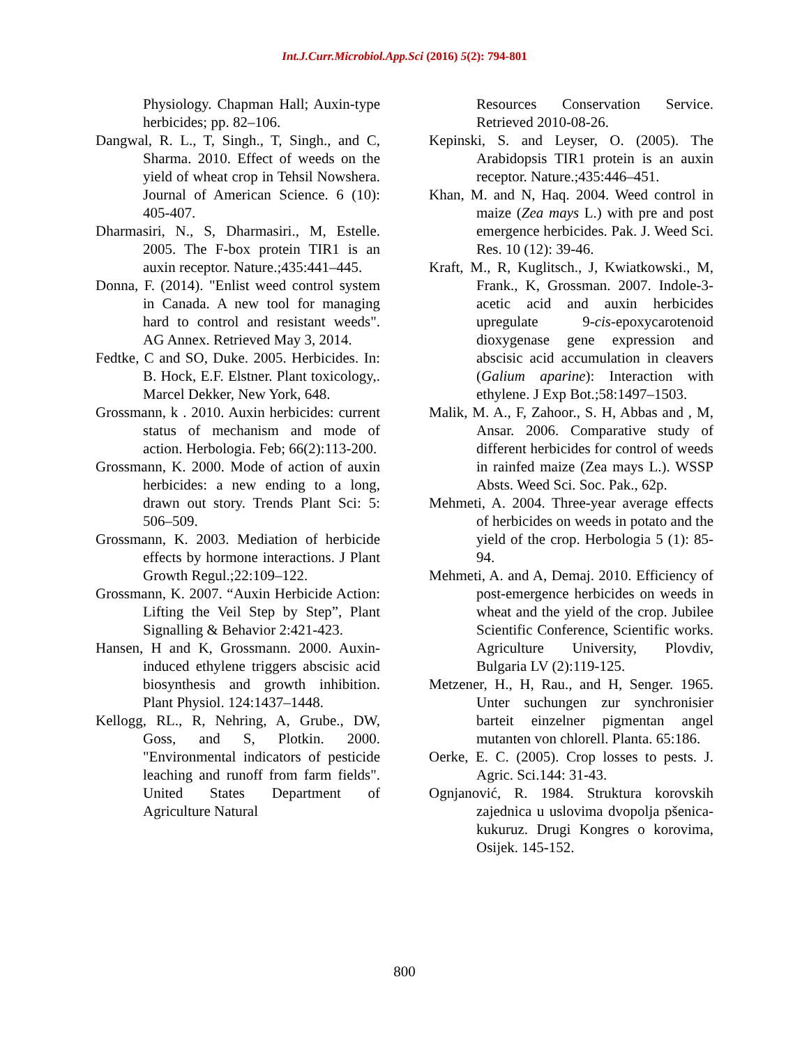Int.J.Curr.Microbiol.App.Sci (2016) 5(2): 794-801
Physiology. Chapman Hall; Auxin-type herbicides; pp. 82–106.
Dangwal, R. L., T, Singh., T, Singh., and C, Sharma. 2010. Effect of weeds on the yield of wheat crop in Tehsil Nowshera. Journal of American Science. 6 (10): 405-407.
Dharmasiri, N., S, Dharmasiri., M, Estelle. 2005. The F-box protein TIR1 is an auxin receptor. Nature.;435:441–445.
Donna, F. (2014). "Enlist weed control system in Canada. A new tool for managing hard to control and resistant weeds". AG Annex. Retrieved May 3, 2014.
Fedtke, C and SO, Duke. 2005. Herbicides. In: B. Hock, E.F. Elstner. Plant toxicology,. Marcel Dekker, New York, 648.
Grossmann, k . 2010. Auxin herbicides: current status of mechanism and mode of action. Herbologia. Feb; 66(2):113-200.
Grossmann, K. 2000. Mode of action of auxin herbicides: a new ending to a long, drawn out story. Trends Plant Sci: 5: 506–509.
Grossmann, K. 2003. Mediation of herbicide effects by hormone interactions. J Plant Growth Regul.;22:109–122.
Grossmann, K. 2007. “Auxin Herbicide Action: Lifting the Veil Step by Step”, Plant Signalling & Behavior 2:421-423.
Hansen, H and K, Grossmann. 2000. Auxin-induced ethylene triggers abscisic acid biosynthesis and growth inhibition. Plant Physiol. 124:1437–1448.
Kellogg, RL., R, Nehring, A, Grube., DW, Goss, and S, Plotkin. 2000. "Environmental indicators of pesticide leaching and runoff from farm fields". United States Department of Agriculture Natural
Resources Conservation Service. Retrieved 2010-08-26.
Kepinski, S. and Leyser, O. (2005). The Arabidopsis TIR1 protein is an auxin receptor. Nature.;435:446–451.
Khan, M. and N, Haq. 2004. Weed control in maize (Zea mays L.) with pre and post emergence herbicides. Pak. J. Weed Sci. Res. 10 (12): 39-46.
Kraft, M., R, Kuglitsch., J, Kwiatkowski., M, Frank., K, Grossman. 2007. Indole-3-acetic acid and auxin herbicides upregulate 9-cis-epoxycarotenoid dioxygenase gene expression and abscisic acid accumulation in cleavers (Galium aparine): Interaction with ethylene. J Exp Bot.;58:1497–1503.
Malik, M. A., F, Zahoor., S. H, Abbas and , M, Ansar. 2006. Comparative study of different herbicides for control of weeds in rainfed maize (Zea mays L.). WSSP Absts. Weed Sci. Soc. Pak., 62p.
Mehmeti, A. 2004. Three-year average effects of herbicides on weeds in potato and the yield of the crop. Herbologia 5 (1): 85-94.
Mehmeti, A. and A, Demaj. 2010. Efficiency of post-emergence herbicides on weeds in wheat and the yield of the crop. Jubilee Scientific Conference, Scientific works. Agriculture University, Plovdiv, Bulgaria LV (2):119-125.
Metzener, H., H, Rau., and H, Senger. 1965. Unter suchungen zur synchronisier barteit einzelner pigmentan angel mutanten von chlorell. Planta. 65:186.
Oerke, E. C. (2005). Crop losses to pests. J. Agric. Sci.144: 31-43.
Ognjanović, R. 1984. Struktura korovskih zajednica u uslovima dvopolja pšenica-kukuruz. Drugi Kongres o korovima, Osijek. 145-152.
800